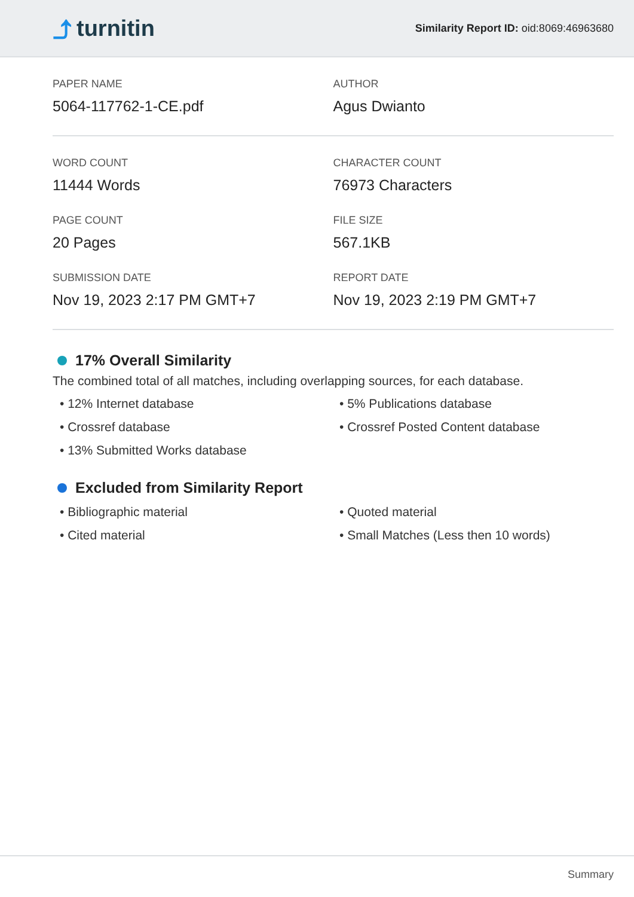⤴ turnitin
Similarity Report ID: oid:8069:46963680
PAPER NAME
5064-117762-1-CE.pdf
AUTHOR
Agus Dwianto
WORD COUNT
11444 Words
CHARACTER COUNT
76973 Characters
PAGE COUNT
20 Pages
FILE SIZE
567.1KB
SUBMISSION DATE
Nov 19, 2023 2:17 PM GMT+7
REPORT DATE
Nov 19, 2023 2:19 PM GMT+7
17% Overall Similarity
The combined total of all matches, including overlapping sources, for each database.
• 12% Internet database
• 5% Publications database
• Crossref database
• Crossref Posted Content database
• 13% Submitted Works database
Excluded from Similarity Report
• Bibliographic material
• Quoted material
• Cited material
• Small Matches (Less then 10 words)
Summary